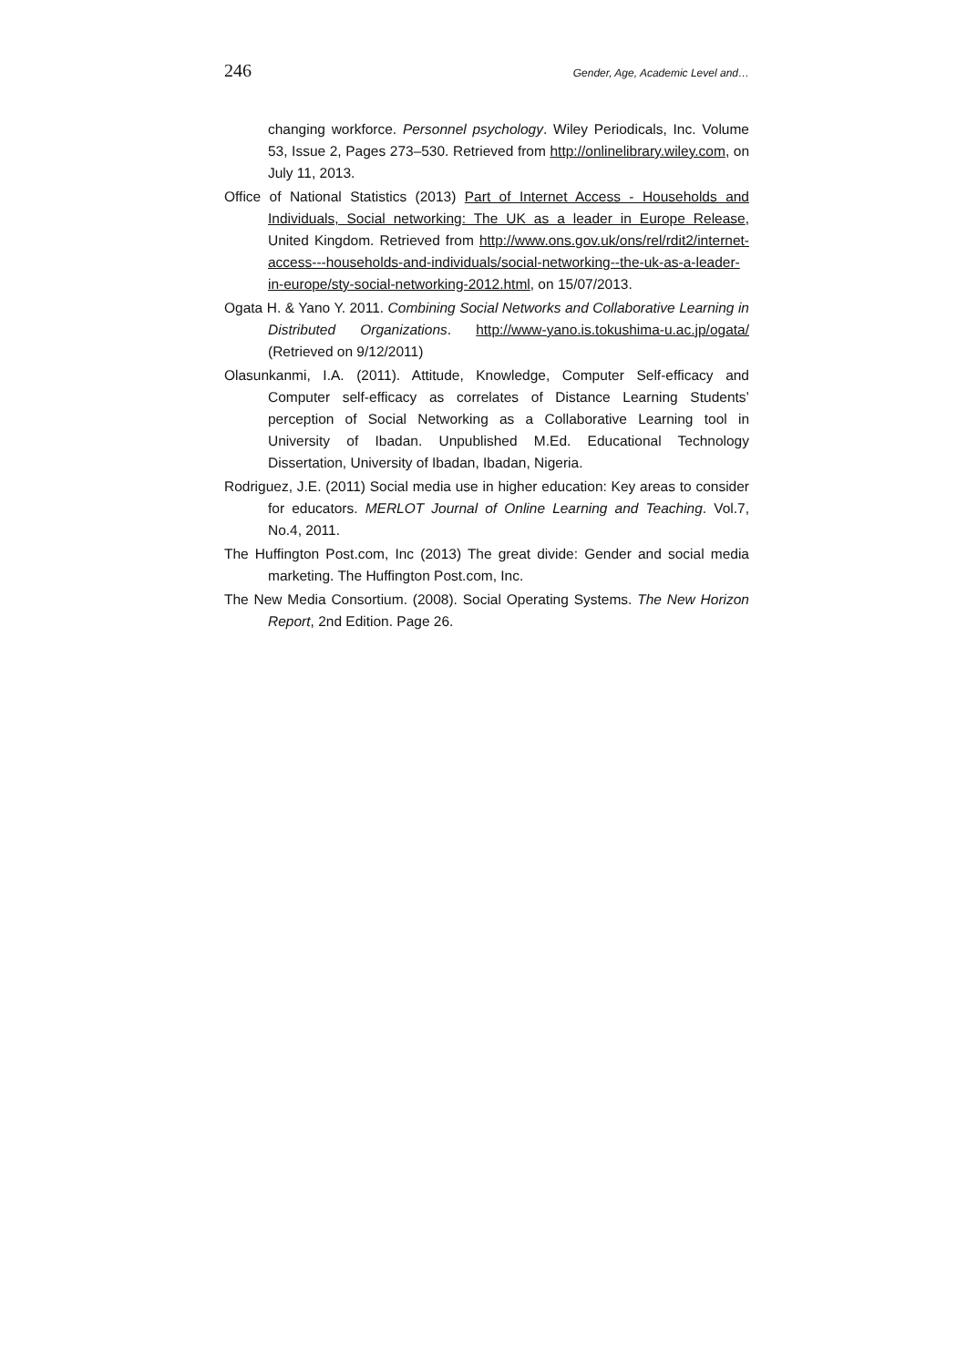246 Gender, Age, Academic Level and…
changing workforce. Personnel psychology. Wiley Periodicals, Inc. Volume 53, Issue 2, Pages 273–530. Retrieved from http://onlinelibrary.wiley.com, on July 11, 2013.
Office of National Statistics (2013) Part of Internet Access - Households and Individuals, Social networking: The UK as a leader in Europe Release, United Kingdom. Retrieved from http://www.ons.gov.uk/ons/rel/rdit2/internet-access---households-and-individuals/social-networking--the-uk-as-a-leader-in-europe/sty-social-networking-2012.html, on 15/07/2013.
Ogata H. & Yano Y. 2011. Combining Social Networks and Collaborative Learning in Distributed Organizations. http://www-yano.is.tokushima-u.ac.jp/ogata/ (Retrieved on 9/12/2011)
Olasunkanmi, I.A. (2011). Attitude, Knowledge, Computer Self-efficacy and Computer self-efficacy as correlates of Distance Learning Students’ perception of Social Networking as a Collaborative Learning tool in University of Ibadan. Unpublished M.Ed. Educational Technology Dissertation, University of Ibadan, Ibadan, Nigeria.
Rodriguez, J.E. (2011) Social media use in higher education: Key areas to consider for educators. MERLOT Journal of Online Learning and Teaching. Vol.7, No.4, 2011.
The Huffington Post.com, Inc (2013) The great divide: Gender and social media marketing. The Huffington Post.com, Inc.
The New Media Consortium. (2008). Social Operating Systems. The New Horizon Report, 2nd Edition. Page 26.